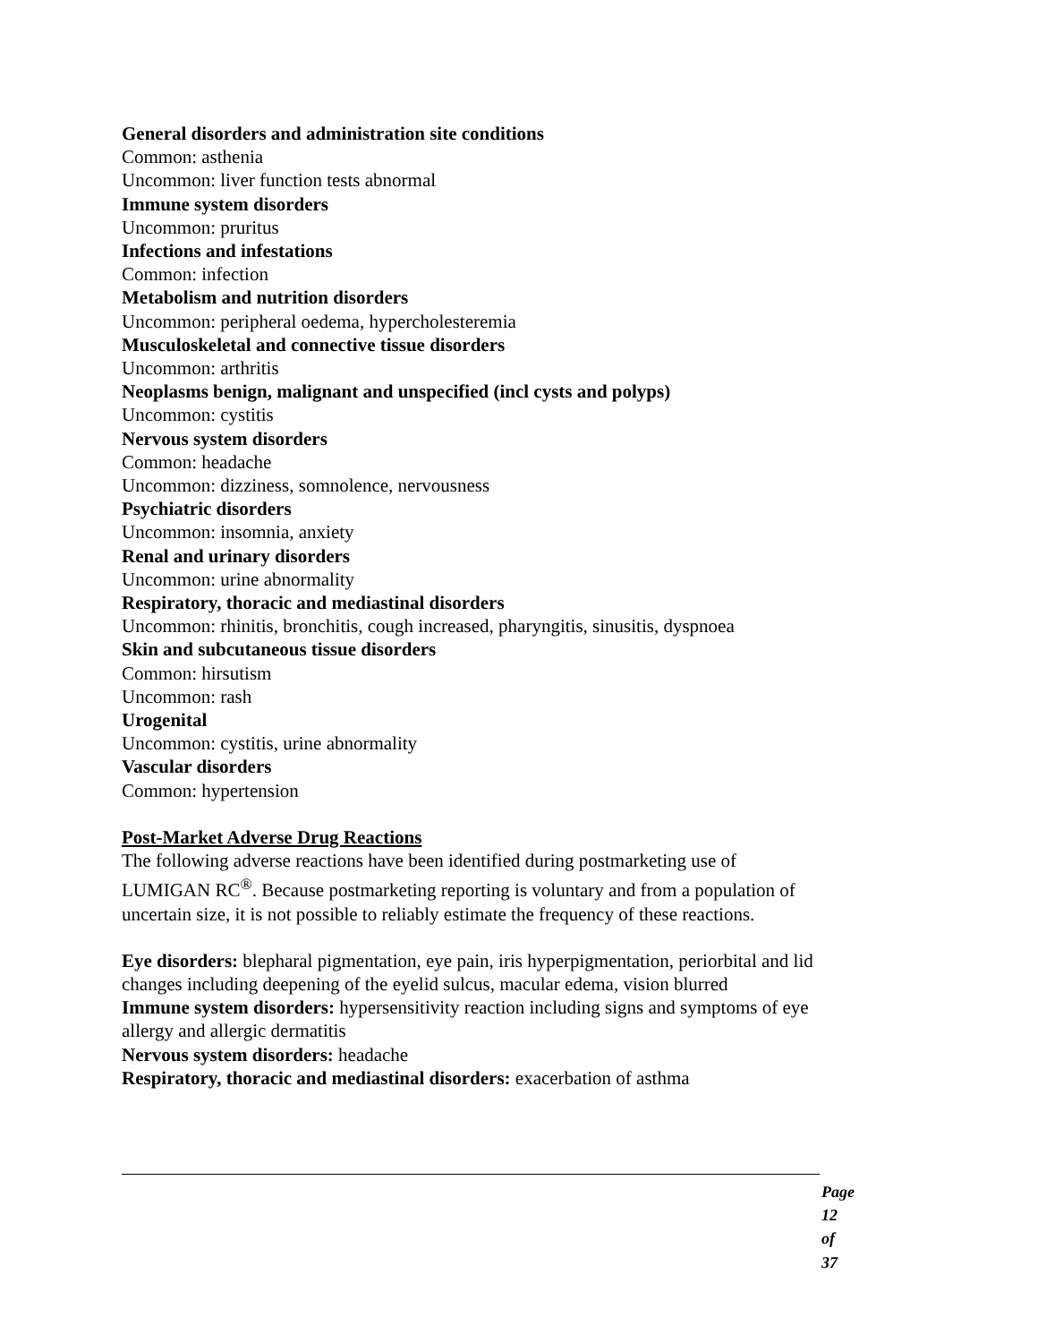General disorders and administration site conditions
Common: asthenia
Uncommon: liver function tests abnormal
Immune system disorders
Uncommon: pruritus
Infections and infestations
Common: infection
Metabolism and nutrition disorders
Uncommon: peripheral oedema, hypercholesteremia
Musculoskeletal and connective tissue disorders
Uncommon: arthritis
Neoplasms benign, malignant and unspecified (incl cysts and polyps)
Uncommon: cystitis
Nervous system disorders
Common: headache
Uncommon: dizziness, somnolence, nervousness
Psychiatric disorders
Uncommon: insomnia, anxiety
Renal and urinary disorders
Uncommon: urine abnormality
Respiratory, thoracic and mediastinal disorders
Uncommon: rhinitis, bronchitis, cough increased, pharyngitis, sinusitis, dyspnoea
Skin and subcutaneous tissue disorders
Common: hirsutism
Uncommon: rash
Urogenital
Uncommon: cystitis, urine abnormality
Vascular disorders
Common: hypertension
Post-Market Adverse Drug Reactions
The following adverse reactions have been identified during postmarketing use of LUMIGAN RC<sup>®</sup>. Because postmarketing reporting is voluntary and from a population of uncertain size, it is not possible to reliably estimate the frequency of these reactions.
Eye disorders: blepharal pigmentation, eye pain, iris hyperpigmentation, periorbital and lid changes including deepening of the eyelid sulcus, macular edema, vision blurred
Immune system disorders: hypersensitivity reaction including signs and symptoms of eye allergy and allergic dermatitis
Nervous system disorders: headache
Respiratory, thoracic and mediastinal disorders: exacerbation of asthma
Page 12 of 37